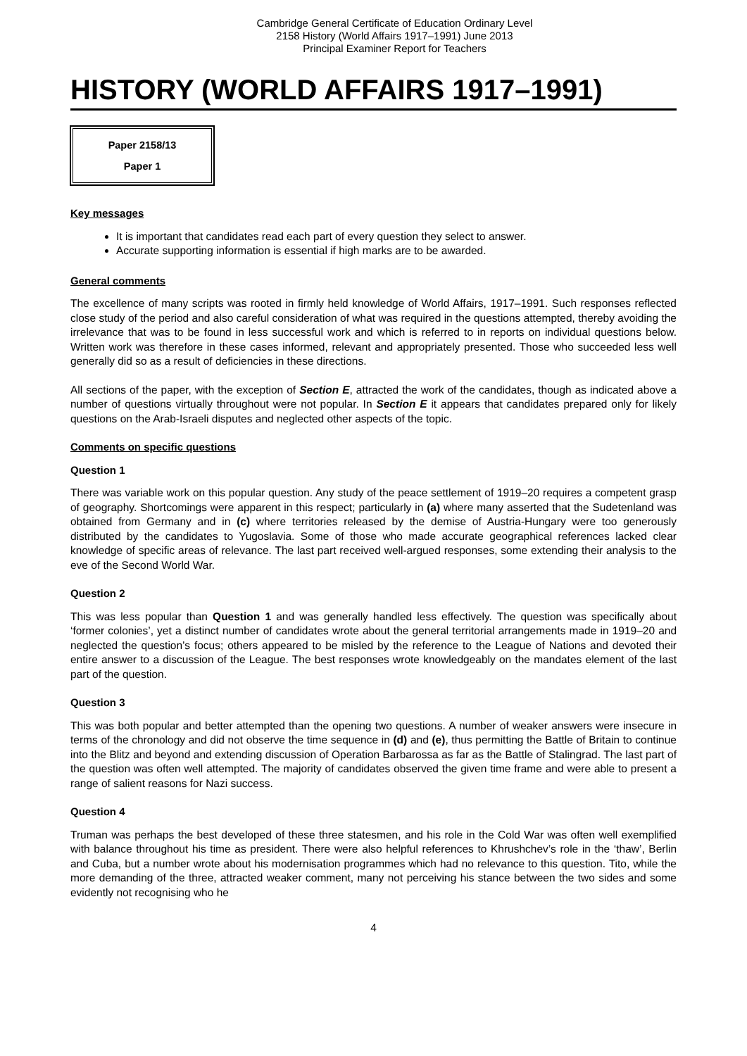Cambridge General Certificate of Education Ordinary Level
2158 History (World Affairs 1917–1991) June 2013
Principal Examiner Report for Teachers
HISTORY (WORLD AFFAIRS 1917–1991)
Paper 2158/13
Paper 1
Key messages
It is important that candidates read each part of every question they select to answer.
Accurate supporting information is essential if high marks are to be awarded.
General comments
The excellence of many scripts was rooted in firmly held knowledge of World Affairs, 1917–1991. Such responses reflected close study of the period and also careful consideration of what was required in the questions attempted, thereby avoiding the irrelevance that was to be found in less successful work and which is referred to in reports on individual questions below. Written work was therefore in these cases informed, relevant and appropriately presented. Those who succeeded less well generally did so as a result of deficiencies in these directions.
All sections of the paper, with the exception of Section E, attracted the work of the candidates, though as indicated above a number of questions virtually throughout were not popular. In Section E it appears that candidates prepared only for likely questions on the Arab-Israeli disputes and neglected other aspects of the topic.
Comments on specific questions
Question 1
There was variable work on this popular question. Any study of the peace settlement of 1919–20 requires a competent grasp of geography. Shortcomings were apparent in this respect; particularly in (a) where many asserted that the Sudetenland was obtained from Germany and in (c) where territories released by the demise of Austria-Hungary were too generously distributed by the candidates to Yugoslavia. Some of those who made accurate geographical references lacked clear knowledge of specific areas of relevance. The last part received well-argued responses, some extending their analysis to the eve of the Second World War.
Question 2
This was less popular than Question 1 and was generally handled less effectively. The question was specifically about ‘former colonies’, yet a distinct number of candidates wrote about the general territorial arrangements made in 1919–20 and neglected the question’s focus; others appeared to be misled by the reference to the League of Nations and devoted their entire answer to a discussion of the League. The best responses wrote knowledgeably on the mandates element of the last part of the question.
Question 3
This was both popular and better attempted than the opening two questions. A number of weaker answers were insecure in terms of the chronology and did not observe the time sequence in (d) and (e), thus permitting the Battle of Britain to continue into the Blitz and beyond and extending discussion of Operation Barbarossa as far as the Battle of Stalingrad. The last part of the question was often well attempted. The majority of candidates observed the given time frame and were able to present a range of salient reasons for Nazi success.
Question 4
Truman was perhaps the best developed of these three statesmen, and his role in the Cold War was often well exemplified with balance throughout his time as president. There were also helpful references to Khrushchev’s role in the ‘thaw’, Berlin and Cuba, but a number wrote about his modernisation programmes which had no relevance to this question. Tito, while the more demanding of the three, attracted weaker comment, many not perceiving his stance between the two sides and some evidently not recognising who he
4